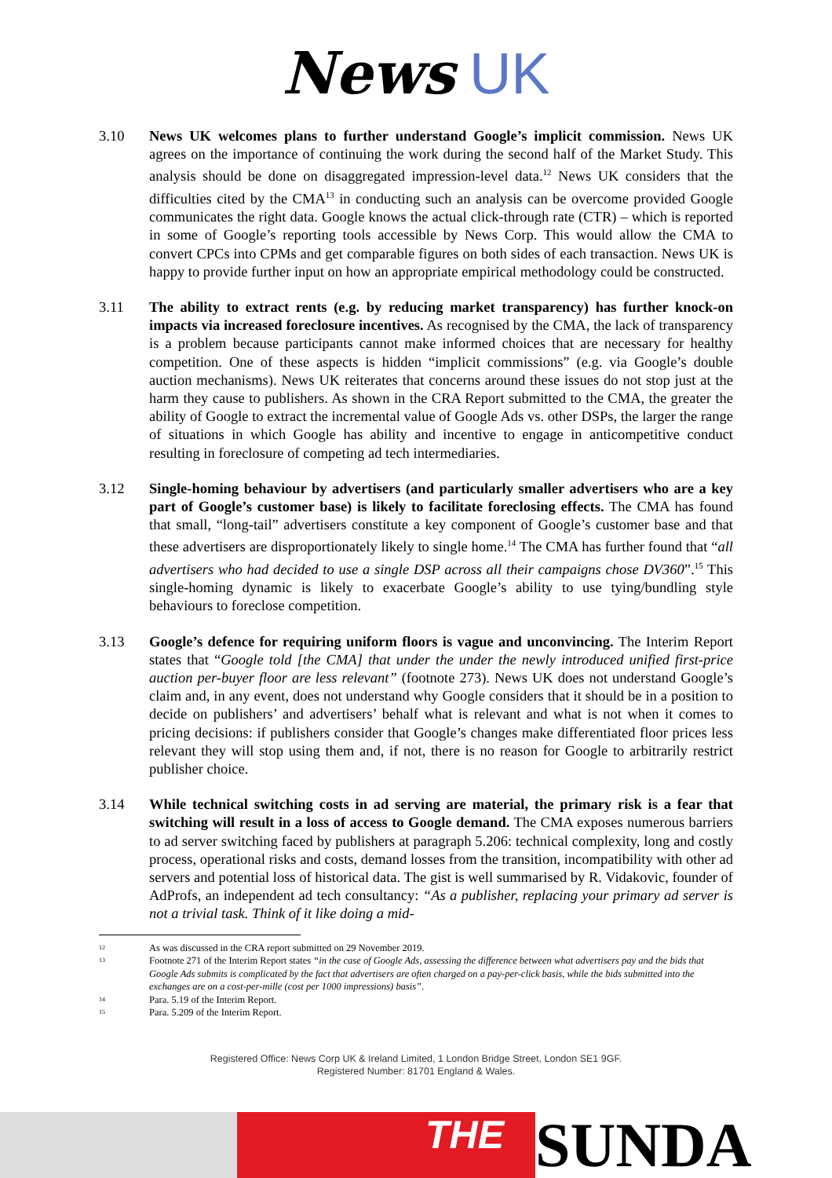News UK
3.10 News UK welcomes plans to further understand Google’s implicit commission. News UK agrees on the importance of continuing the work during the second half of the Market Study. This analysis should be done on disaggregated impression-level data.<sup>12</sup> News UK considers that the difficulties cited by the CMA<sup>13</sup> in conducting such an analysis can be overcome provided Google communicates the right data. Google knows the actual click-through rate (CTR) – which is reported in some of Google’s reporting tools accessible by News Corp. This would allow the CMA to convert CPCs into CPMs and get comparable figures on both sides of each transaction. News UK is happy to provide further input on how an appropriate empirical methodology could be constructed.
3.11 The ability to extract rents (e.g. by reducing market transparency) has further knock-on impacts via increased foreclosure incentives. As recognised by the CMA, the lack of transparency is a problem because participants cannot make informed choices that are necessary for healthy competition. One of these aspects is hidden “implicit commissions” (e.g. via Google’s double auction mechanisms). News UK reiterates that concerns around these issues do not stop just at the harm they cause to publishers. As shown in the CRA Report submitted to the CMA, the greater the ability of Google to extract the incremental value of Google Ads vs. other DSPs, the larger the range of situations in which Google has ability and incentive to engage in anticompetitive conduct resulting in foreclosure of competing ad tech intermediaries.
3.12 Single-homing behaviour by advertisers (and particularly smaller advertisers who are a key part of Google’s customer base) is likely to facilitate foreclosing effects. The CMA has found that small, “long-tail” advertisers constitute a key component of Google’s customer base and that these advertisers are disproportionately likely to single home.<sup>14</sup> The CMA has further found that “all advertisers who had decided to use a single DSP across all their campaigns chose DV360”.<sup>15</sup> This single-homing dynamic is likely to exacerbate Google’s ability to use tying/bundling style behaviours to foreclose competition.
3.13 Google’s defence for requiring uniform floors is vague and unconvincing. The Interim Report states that “Google told [the CMA] that under the under the newly introduced unified first-price auction per-buyer floor are less relevant” (footnote 273). News UK does not understand Google’s claim and, in any event, does not understand why Google considers that it should be in a position to decide on publishers’ and advertisers’ behalf what is relevant and what is not when it comes to pricing decisions: if publishers consider that Google’s changes make differentiated floor prices less relevant they will stop using them and, if not, there is no reason for Google to arbitrarily restrict publisher choice.
3.14 While technical switching costs in ad serving are material, the primary risk is a fear that switching will result in a loss of access to Google demand. The CMA exposes numerous barriers to ad server switching faced by publishers at paragraph 5.206: technical complexity, long and costly process, operational risks and costs, demand losses from the transition, incompatibility with other ad servers and potential loss of historical data. The gist is well summarised by R. Vidakovic, founder of AdProfs, an independent ad tech consultancy: “As a publisher, replacing your primary ad server is not a trivial task. Think of it like doing a mid-
12
As was discussed in the CRA report submitted on 29 November 2019.
13
Footnote 271 of the Interim Report states “in the case of Google Ads, assessing the difference between what advertisers pay and the bids that Google Ads submits is complicated by the fact that advertisers are often charged on a pay-per-click basis, while the bids submitted into the exchanges are on a cost-per-mille (cost per 1000 impressions) basis”.
14
Para. 5.19 of the Interim Report.
15
Para. 5.209 of the Interim Report.
Registered Office: News Corp UK & Ireland Limited, 1 London Bridge Street, London SE1 9GF.
Registered Number: 81701 England & Wales.
THE
SUNDA